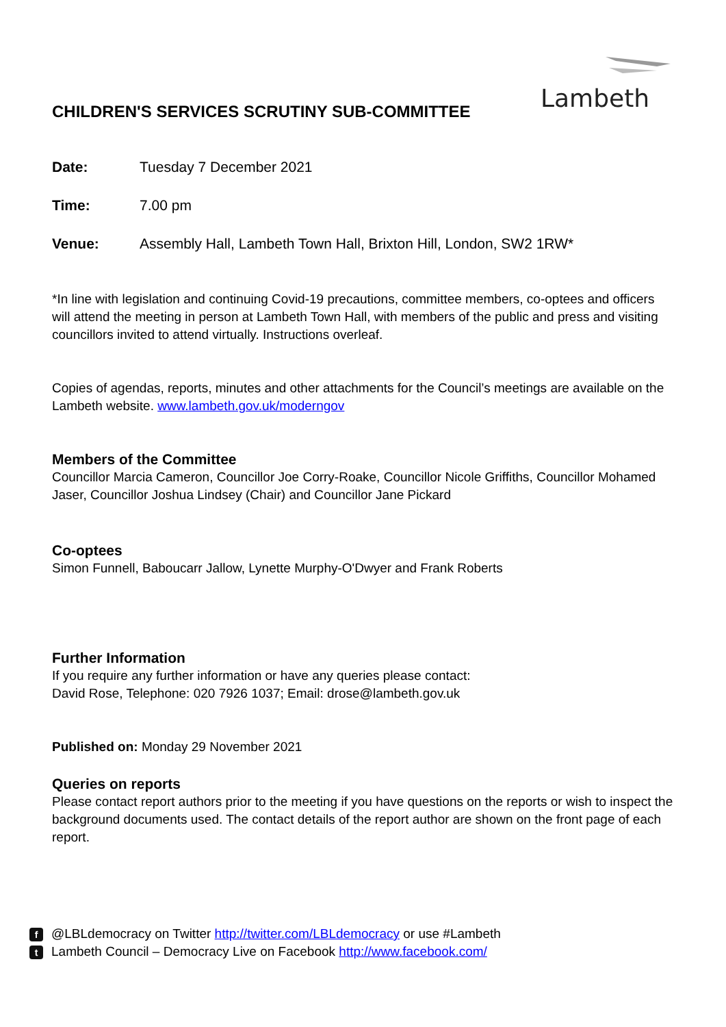Lambeth
CHILDREN'S SERVICES SCRUTINY SUB-COMMITTEE
Date: Tuesday 7 December 2021
Time: 7.00 pm
Venue: Assembly Hall, Lambeth Town Hall, Brixton Hill, London, SW2 1RW*
*In line with legislation and continuing Covid-19 precautions, committee members, co-optees and officers will attend the meeting in person at Lambeth Town Hall, with members of the public and press and visiting councillors invited to attend virtually. Instructions overleaf.
Copies of agendas, reports, minutes and other attachments for the Council’s meetings are available on the Lambeth website. www.lambeth.gov.uk/moderngov
Members of the Committee
Councillor Marcia Cameron, Councillor Joe Corry-Roake, Councillor Nicole Griffiths, Councillor Mohamed Jaser, Councillor Joshua Lindsey (Chair) and Councillor Jane Pickard
Co-optees
Simon Funnell, Baboucarr Jallow, Lynette Murphy-O'Dwyer and Frank Roberts
Further Information
If you require any further information or have any queries please contact:
David Rose, Telephone: 020 7926 1037; Email: drose@lambeth.gov.uk
Published on: Monday 29 November 2021
Queries on reports
Please contact report authors prior to the meeting if you have questions on the reports or wish to inspect the background documents used. The contact details of the report author are shown on the front page of each report.
f @LBLdemocracy on Twitter http://twitter.com/LBLdemocracy or use #Lambeth
t Lambeth Council – Democracy Live on Facebook http://www.facebook.com/